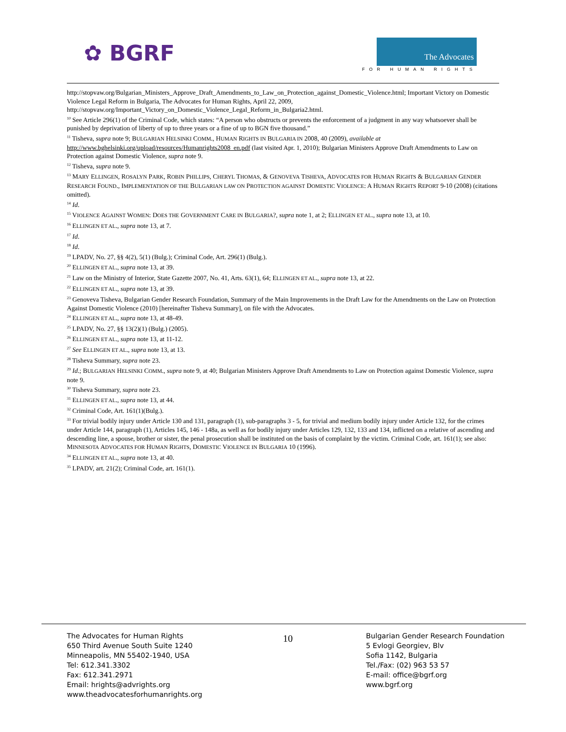✿ BGRF The Advocates
FOR HUMAN RIGHTS
http://stopvaw.org/Bulgarian_Ministers_Approve_Draft_Amendments_to_Law_on_Protection_against_Domestic_Violence.html; Important Victory on Domestic Violence Legal Reform in Bulgaria, The Advocates for Human Rights, April 22, 2009, http://stopvaw.org/Important_Victory_on_Domestic_Violence_Legal_Reform_in_Bulgaria2.html.
<sup>10</sup> See Article 296(1) of the Criminal Code, which states: “A person who obstructs or prevents the enforcement of a judgment in any way whatsoever shall be punished by deprivation of liberty of up to three years or a fine of up to BGN five thousand.”
<sup>11</sup> Tisheva, supra note 9; BULGARIAN HELSINKI COMM., HUMAN RIGHTS IN BULGARIA IN 2008, 40 (2009), available at http://www.bghelsinki.org/upload/resources/Humanrights2008_en.pdf (last visited Apr. 1, 2010); Bulgarian Ministers Approve Draft Amendments to Law on Protection against Domestic Violence, supra note 9.
<sup>12</sup> Tisheva, supra note 9.
<sup>13</sup> MARY ELLINGEN, ROSALYN PARK, ROBIN PHILLIPS, CHERYL THOMAS, & GENOVEVA TISHEVA, ADVOCATES FOR HUMAN RIGHTS & BULGARIAN GENDER RESEARCH FOUND., IMPLEMENTATION OF THE BULGARIAN LAW ON PROTECTION AGAINST DOMESTIC VIOLENCE: A HUMAN RIGHTS REPORT 9-10 (2008) (citations omitted).
<sup>14</sup> Id.
<sup>15</sup> VIOLENCE AGAINST WOMEN: DOES THE GOVERNMENT CARE IN BULGARIA?, supra note 1, at 2; ELLINGEN ET AL., supra note 13, at 10.
<sup>16</sup> ELLINGEN ET AL., supra note 13, at 7.
<sup>17</sup> Id.
<sup>18</sup> Id.
<sup>19</sup> LPADV, No. 27, §§ 4(2), 5(1) (Bulg.); Criminal Code, Art. 296(1) (Bulg.).
<sup>20</sup> ELLINGEN ET AL., supra note 13, at 39.
<sup>21</sup> Law on the Ministry of Interior, State Gazette 2007, No. 41, Arts. 63(1), 64; ELLINGEN ET AL., supra note 13, at 22.
<sup>22</sup> ELLINGEN ET AL., supra note 13, at 39.
<sup>23</sup> Genoveva Tisheva, Bulgarian Gender Research Foundation, Summary of the Main Improvements in the Draft Law for the Amendments on the Law on Protection Against Domestic Violence (2010) [hereinafter Tisheva Summary], on file with the Advocates.
<sup>24</sup> ELLINGEN ET AL., supra note 13, at 48-49.
<sup>25</sup> LPADV, No. 27, §§ 13(2)(1) (Bulg.) (2005).
<sup>26</sup> ELLINGEN ET AL., supra note 13, at 11-12.
<sup>27</sup> See ELLINGEN ET AL., supra note 13, at 13.
<sup>28</sup> Tisheva Summary, supra note 23.
<sup>29</sup> Id.; BULGARIAN HELSINKI COMM., supra note 9, at 40; Bulgarian Ministers Approve Draft Amendments to Law on Protection against Domestic Violence, supra note 9.
<sup>30</sup> Tisheva Summary, supra note 23.
<sup>31</sup> ELLINGEN ET AL., supra note 13, at 44.
<sup>32</sup> Criminal Code, Art. 161(1)(Bulg.).
<sup>33</sup> For trivial bodily injury under Article 130 and 131, paragraph (1), sub-paragraphs 3 - 5, for trivial and medium bodily injury under Article 132, for the crimes under Article 144, paragraph (1), Articles 145, 146 - 148a, as well as for bodily injury under Articles 129, 132, 133 and 134, inflicted on a relative of ascending and descending line, a spouse, brother or sister, the penal prosecution shall be instituted on the basis of complaint by the victim. Criminal Code, art. 161(1); see also: MINNESOTA ADVOCATES FOR HUMAN RIGHTS, DOMESTIC VIOLENCE IN BULGARIA 10 (1996).
<sup>34</sup> ELLINGEN ET AL., supra note 13, at 40.
<sup>35</sup> LPADV, art. 21(2); Criminal Code, art. 161(1).
The Advocates for Human Rights
650 Third Avenue South Suite 1240
Minneapolis, MN 55402-1940, USA
Tel: 612.341.3302
Fax: 612.341.2971
Email: hrights@advrights.org
www.theadvocatesforhumanrights.org
10
Bulgarian Gender Research Foundation
5 Evlogi Georgiev, Blv
Sofia 1142, Bulgaria
Tel./Fax: (02) 963 53 57
E-mail: office@bgrf.org
www.bgrf.org